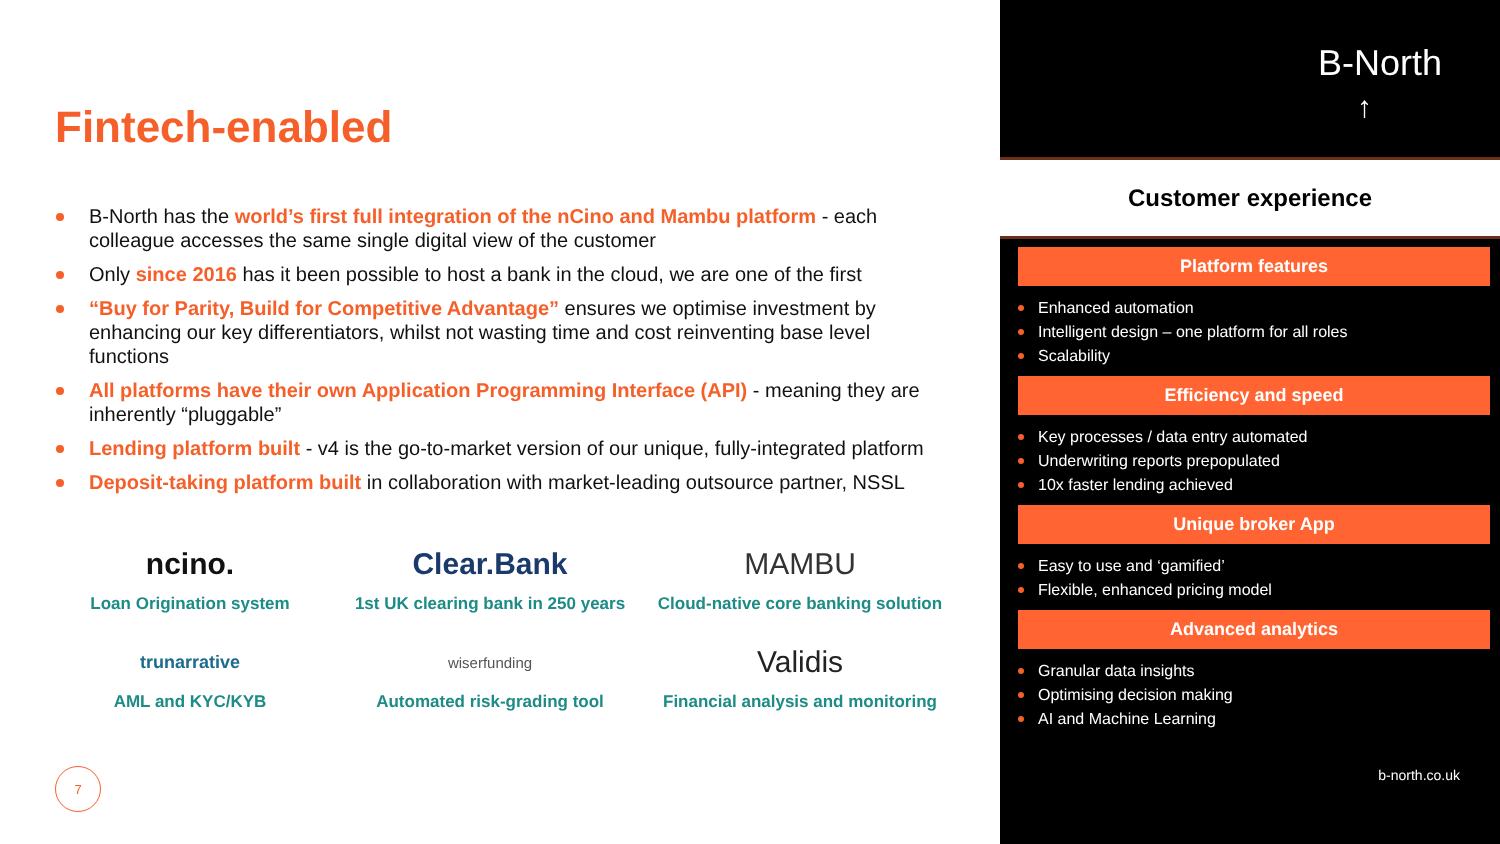Fintech-enabled
B-North has the world’s first full integration of the nCino and Mambu platform - each colleague accesses the same single digital view of the customer
Only since 2016 has it been possible to host a bank in the cloud, we are one of the first
“Buy for Parity, Build for Competitive Advantage” ensures we optimise investment by enhancing our key differentiators, whilst not wasting time and cost reinventing base level functions
All platforms have their own Application Programming Interface (API) - meaning they are inherently “pluggable”
Lending platform built - v4 is the go-to-market version of our unique, fully-integrated platform
Deposit-taking platform built in collaboration with market-leading outsource partner, NSSL
ncino.
Loan Origination system
Clear.Bank
1st UK clearing bank in 250 years
MAMBU
Cloud-native core banking solution
trunarrative
AML and KYC/KYB
wiserfunding
Automated risk-grading tool
Validis
Financial analysis and monitoring
7
B-North
↑
Customer experience
Platform features
Enhanced automation
Intelligent design – one platform for all roles
Scalability
Efficiency and speed
Key processes / data entry automated
Underwriting reports prepopulated
10x faster lending achieved
Unique broker App
Easy to use and ‘gamified’
Flexible, enhanced pricing model
Advanced analytics
Granular data insights
Optimising decision making
AI and Machine Learning
b-north.co.uk